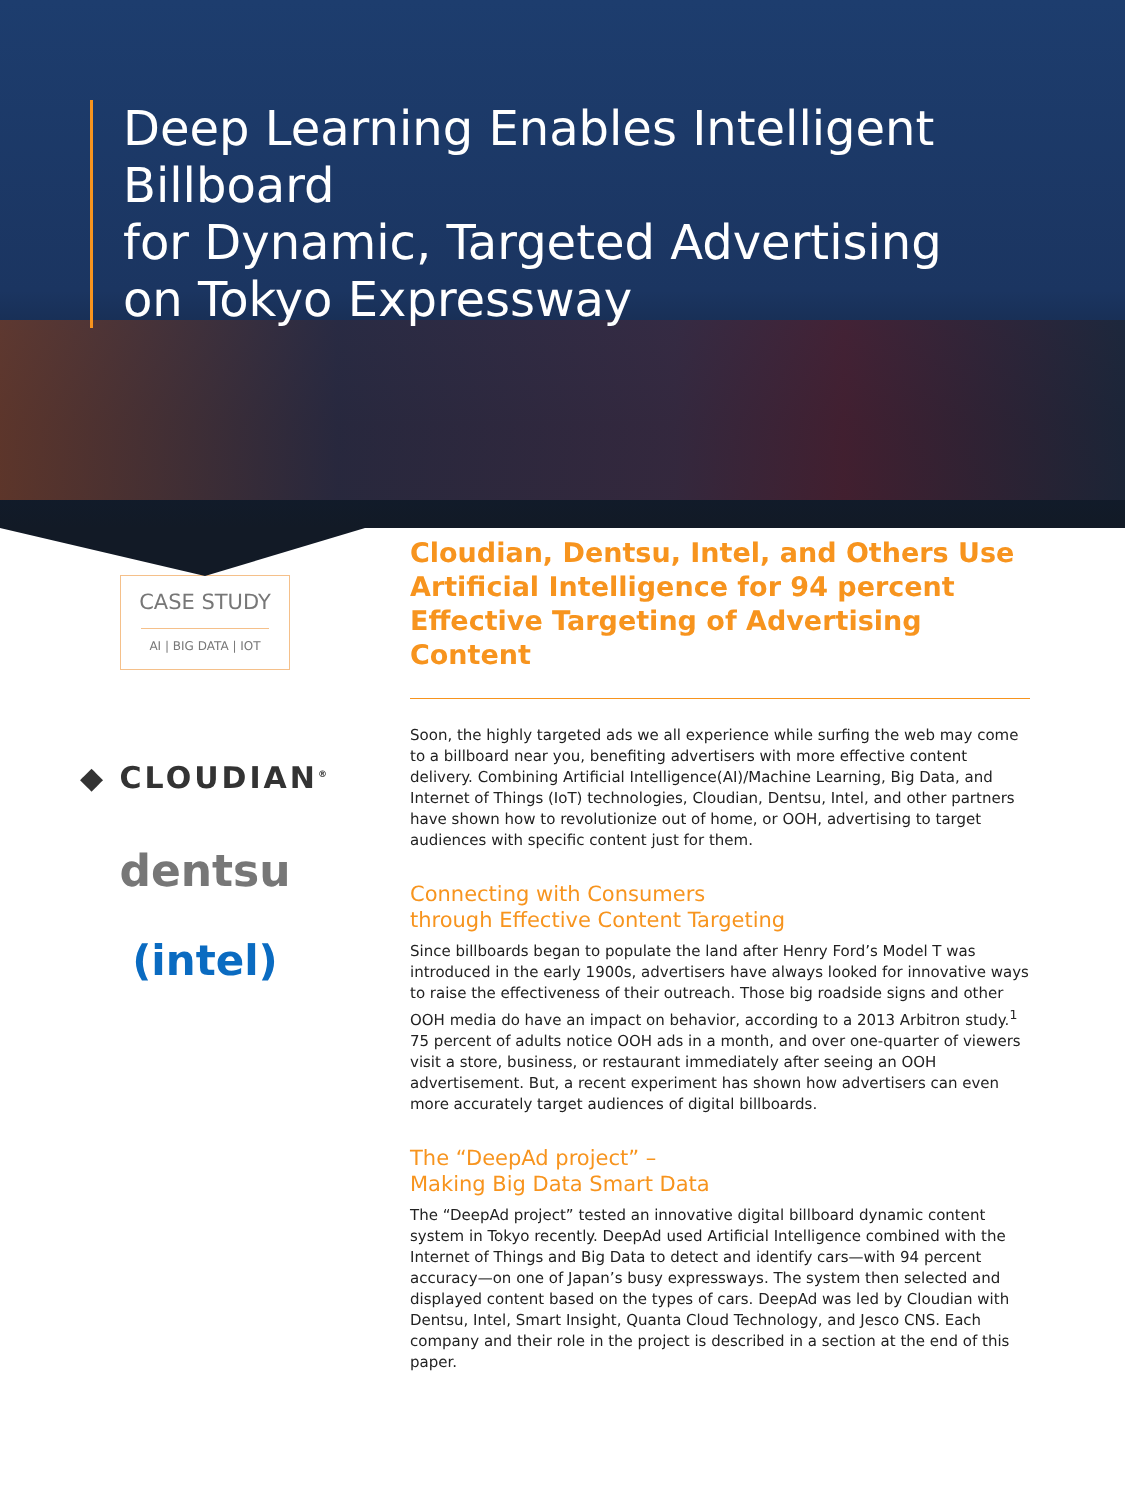Deep Learning Enables Intelligent Billboard
for Dynamic, Targeted Advertising
on Tokyo Expressway
CASE STUDY
AI | BIG DATA | IOT
◆ CLOUDIAN<sup>®</sup>
dentsu
(intel)
Cloudian, Dentsu, Intel, and Others Use Artificial Intelligence for 94 percent Effective Targeting of Advertising Content
Soon, the highly targeted ads we all experience while surfing the web may come to a billboard near you, benefiting advertisers with more effective content delivery. Combining Artificial Intelligence(AI)/Machine Learning, Big Data, and Internet of Things (IoT) technologies, Cloudian, Dentsu, Intel, and other partners have shown how to revolutionize out of home, or OOH, advertising to target audiences with specific content just for them.
Connecting with Consumers
through Effective Content Targeting
Since billboards began to populate the land after Henry Ford’s Model T was introduced in the early 1900s, advertisers have always looked for innovative ways to raise the effectiveness of their outreach. Those big roadside signs and other OOH media do have an impact on behavior, according to a 2013 Arbitron study.<sup>1</sup> 75 percent of adults notice OOH ads in a month, and over one-quarter of viewers visit a store, business, or restaurant immediately after seeing an OOH advertisement. But, a recent experiment has shown how advertisers can even more accurately target audiences of digital billboards.
The “DeepAd project” –
Making Big Data Smart Data
The “DeepAd project” tested an innovative digital billboard dynamic content system in Tokyo recently. DeepAd used Artificial Intelligence combined with the Internet of Things and Big Data to detect and identify cars—with 94 percent accuracy—on one of Japan’s busy expressways. The system then selected and displayed content based on the types of cars. DeepAd was led by Cloudian with Dentsu, Intel, Smart Insight, Quanta Cloud Technology, and Jesco CNS. Each company and their role in the project is described in a section at the end of this paper.